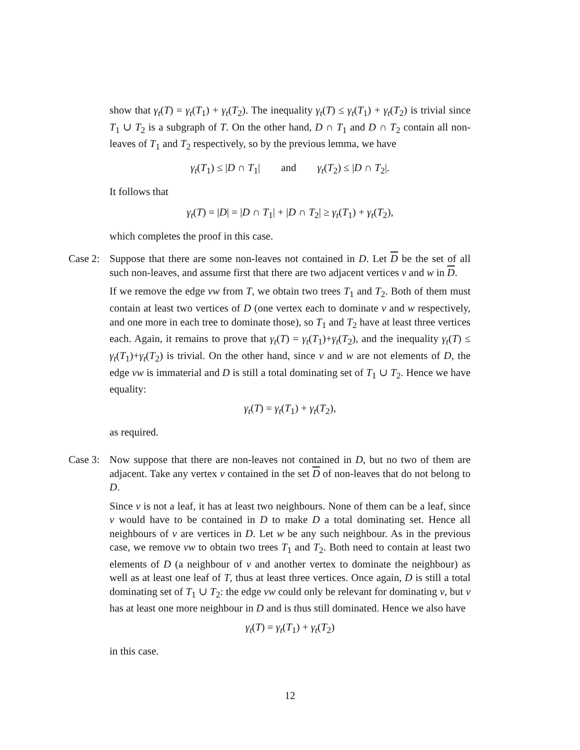show that γ<sub>t</sub>(T) = γ<sub>t</sub>(T<sub>1</sub>) + γ<sub>t</sub>(T<sub>2</sub>). The inequality γ<sub>t</sub>(T) ≤ γ<sub>t</sub>(T<sub>1</sub>) + γ<sub>t</sub>(T<sub>2</sub>) is trivial since T<sub>1</sub> ∪ T<sub>2</sub> is a subgraph of T. On the other hand, D ∩ T<sub>1</sub> and D ∩ T<sub>2</sub> contain all non-leaves of T<sub>1</sub> and T<sub>2</sub> respectively, so by the previous lemma, we have
γ<sub>t</sub>(T<sub>1</sub>) ≤ |D ∩ T<sub>1</sub>| and γ<sub>t</sub>(T<sub>2</sub>) ≤ |D ∩ T<sub>2</sub>|.
It follows that
γ<sub>t</sub>(T) = |D| = |D ∩ T<sub>1</sub>| + |D ∩ T<sub>2</sub>| ≥ γ<sub>t</sub>(T<sub>1</sub>) + γ<sub>t</sub>(T<sub>2</sub>),
which completes the proof in this case.
Case 2:
Suppose that there are some non-leaves not contained in D. Let D be the set of all such non-leaves, and assume first that there are two adjacent vertices v and w in D.
If we remove the edge vw from T, we obtain two trees T<sub>1</sub> and T<sub>2</sub>. Both of them must contain at least two vertices of D (one vertex each to dominate v and w respectively, and one more in each tree to dominate those), so T<sub>1</sub> and T<sub>2</sub> have at least three vertices each. Again, it remains to prove that γ<sub>t</sub>(T) = γ<sub>t</sub>(T<sub>1</sub>)+γ<sub>t</sub>(T<sub>2</sub>), and the inequality γ<sub>t</sub>(T) ≤ γ<sub>t</sub>(T<sub>1</sub>)+γ<sub>t</sub>(T<sub>2</sub>) is trivial. On the other hand, since v and w are not elements of D, the edge vw is immaterial and D is still a total dominating set of T<sub>1</sub> ∪ T<sub>2</sub>. Hence we have equality:
γ<sub>t</sub>(T) = γ<sub>t</sub>(T<sub>1</sub>) + γ<sub>t</sub>(T<sub>2</sub>),
as required.
Case 3:
Now suppose that there are non-leaves not contained in D, but no two of them are adjacent. Take any vertex v contained in the set D of non-leaves that do not belong to D.
Since v is not a leaf, it has at least two neighbours. None of them can be a leaf, since v would have to be contained in D to make D a total dominating set. Hence all neighbours of v are vertices in D. Let w be any such neighbour. As in the previous case, we remove vw to obtain two trees T<sub>1</sub> and T<sub>2</sub>. Both need to contain at least two elements of D (a neighbour of v and another vertex to dominate the neighbour) as well as at least one leaf of T, thus at least three vertices. Once again, D is still a total dominating set of T<sub>1</sub> ∪ T<sub>2</sub>: the edge vw could only be relevant for dominating v, but v has at least one more neighbour in D and is thus still dominated. Hence we also have
γ<sub>t</sub>(T) = γ<sub>t</sub>(T<sub>1</sub>) + γ<sub>t</sub>(T<sub>2</sub>)
in this case.
12